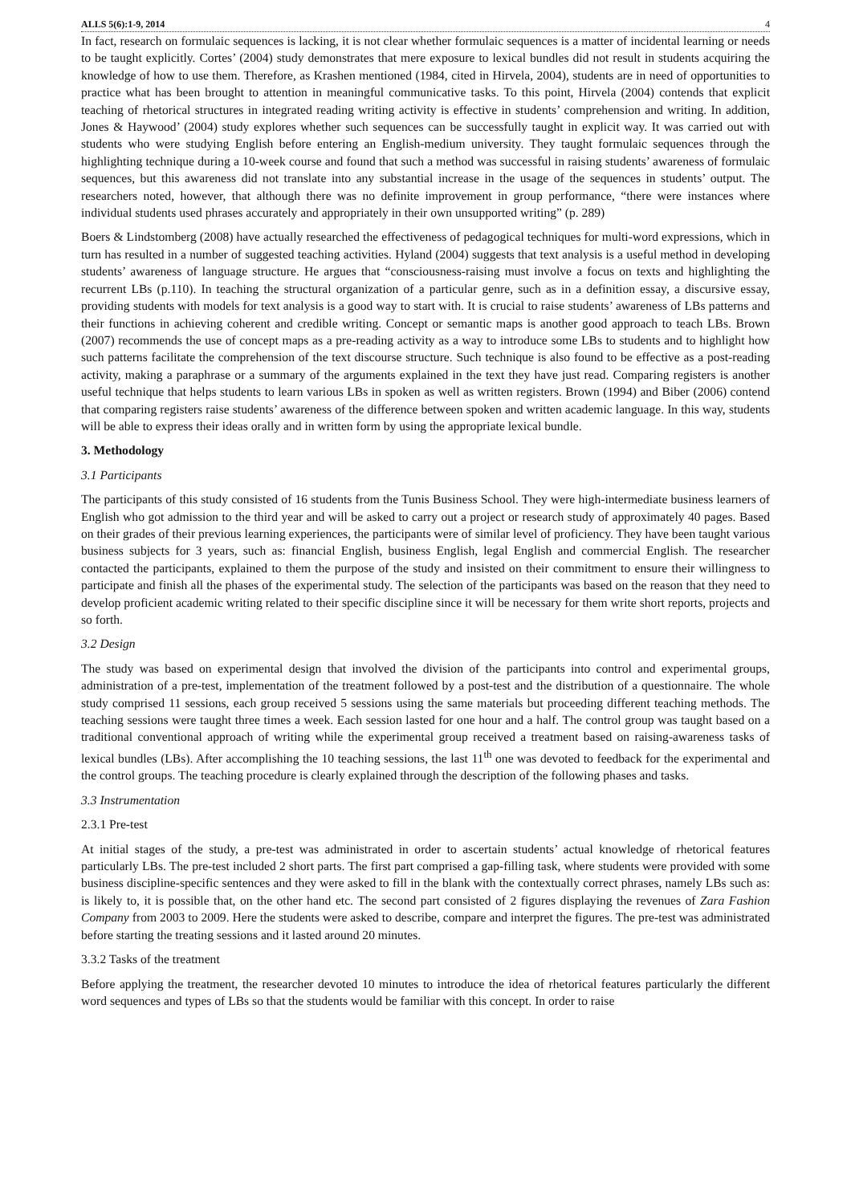ALLS 5(6):1-9, 2014 4
In fact, research on formulaic sequences is lacking, it is not clear whether formulaic sequences is a matter of incidental learning or needs to be taught explicitly. Cortes’ (2004) study demonstrates that mere exposure to lexical bundles did not result in students acquiring the knowledge of how to use them. Therefore, as Krashen mentioned (1984, cited in Hirvela, 2004), students are in need of opportunities to practice what has been brought to attention in meaningful communicative tasks. To this point, Hirvela (2004) contends that explicit teaching of rhetorical structures in integrated reading writing activity is effective in students’ comprehension and writing. In addition, Jones & Haywood’ (2004) study explores whether such sequences can be successfully taught in explicit way. It was carried out with students who were studying English before entering an English-medium university. They taught formulaic sequences through the highlighting technique during a 10-week course and found that such a method was successful in raising students’ awareness of formulaic sequences, but this awareness did not translate into any substantial increase in the usage of the sequences in students’ output. The researchers noted, however, that although there was no definite improvement in group performance, “there were instances where individual students used phrases accurately and appropriately in their own unsupported writing” (p. 289)
Boers & Lindstomberg (2008) have actually researched the effectiveness of pedagogical techniques for multi-word expressions, which in turn has resulted in a number of suggested teaching activities. Hyland (2004) suggests that text analysis is a useful method in developing students’ awareness of language structure. He argues that “consciousness-raising must involve a focus on texts and highlighting the recurrent LBs (p.110). In teaching the structural organization of a particular genre, such as in a definition essay, a discursive essay, providing students with models for text analysis is a good way to start with. It is crucial to raise students’ awareness of LBs patterns and their functions in achieving coherent and credible writing. Concept or semantic maps is another good approach to teach LBs. Brown (2007) recommends the use of concept maps as a pre-reading activity as a way to introduce some LBs to students and to highlight how such patterns facilitate the comprehension of the text discourse structure. Such technique is also found to be effective as a post-reading activity, making a paraphrase or a summary of the arguments explained in the text they have just read. Comparing registers is another useful technique that helps students to learn various LBs in spoken as well as written registers. Brown (1994) and Biber (2006) contend that comparing registers raise students’ awareness of the difference between spoken and written academic language. In this way, students will be able to express their ideas orally and in written form by using the appropriate lexical bundle.
3. Methodology
3.1 Participants
The participants of this study consisted of 16 students from the Tunis Business School. They were high-intermediate business learners of English who got admission to the third year and will be asked to carry out a project or research study of approximately 40 pages. Based on their grades of their previous learning experiences, the participants were of similar level of proficiency. They have been taught various business subjects for 3 years, such as: financial English, business English, legal English and commercial English. The researcher contacted the participants, explained to them the purpose of the study and insisted on their commitment to ensure their willingness to participate and finish all the phases of the experimental study. The selection of the participants was based on the reason that they need to develop proficient academic writing related to their specific discipline since it will be necessary for them write short reports, projects and so forth.
3.2 Design
The study was based on experimental design that involved the division of the participants into control and experimental groups, administration of a pre-test, implementation of the treatment followed by a post-test and the distribution of a questionnaire. The whole study comprised 11 sessions, each group received 5 sessions using the same materials but proceeding different teaching methods. The teaching sessions were taught three times a week. Each session lasted for one hour and a half. The control group was taught based on a traditional conventional approach of writing while the experimental group received a treatment based on raising-awareness tasks of lexical bundles (LBs). After accomplishing the 10 teaching sessions, the last 11<sup>th</sup> one was devoted to feedback for the experimental and the control groups. The teaching procedure is clearly explained through the description of the following phases and tasks.
3.3 Instrumentation
2.3.1 Pre-test
At initial stages of the study, a pre-test was administrated in order to ascertain students’ actual knowledge of rhetorical features particularly LBs. The pre-test included 2 short parts. The first part comprised a gap-filling task, where students were provided with some business discipline-specific sentences and they were asked to fill in the blank with the contextually correct phrases, namely LBs such as: is likely to, it is possible that, on the other hand etc. The second part consisted of 2 figures displaying the revenues of Zara Fashion Company from 2003 to 2009. Here the students were asked to describe, compare and interpret the figures. The pre-test was administrated before starting the treating sessions and it lasted around 20 minutes.
3.3.2 Tasks of the treatment
Before applying the treatment, the researcher devoted 10 minutes to introduce the idea of rhetorical features particularly the different word sequences and types of LBs so that the students would be familiar with this concept. In order to raise